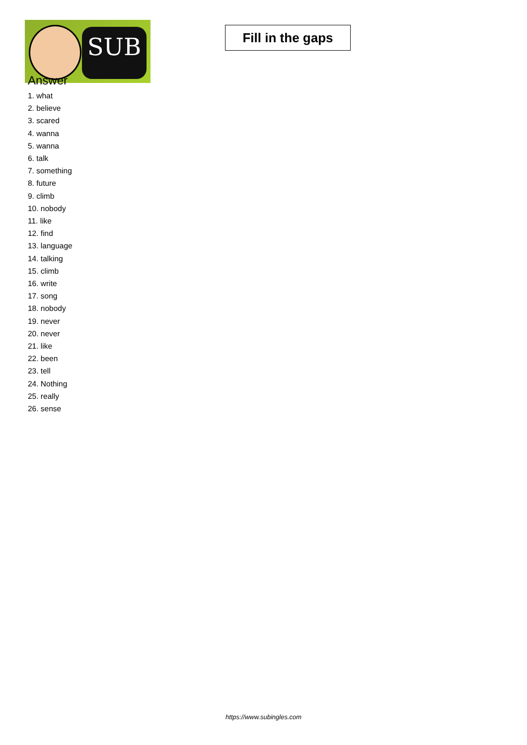SUB
Fill in the gaps
Answer
1. what
2. believe
3. scared
4. wanna
5. wanna
6. talk
7. something
8. future
9. climb
10. nobody
11. like
12. find
13. language
14. talking
15. climb
16. write
17. song
18. nobody
19. never
20. never
21. like
22. been
23. tell
24. Nothing
25. really
26. sense
https://www.subingles.com